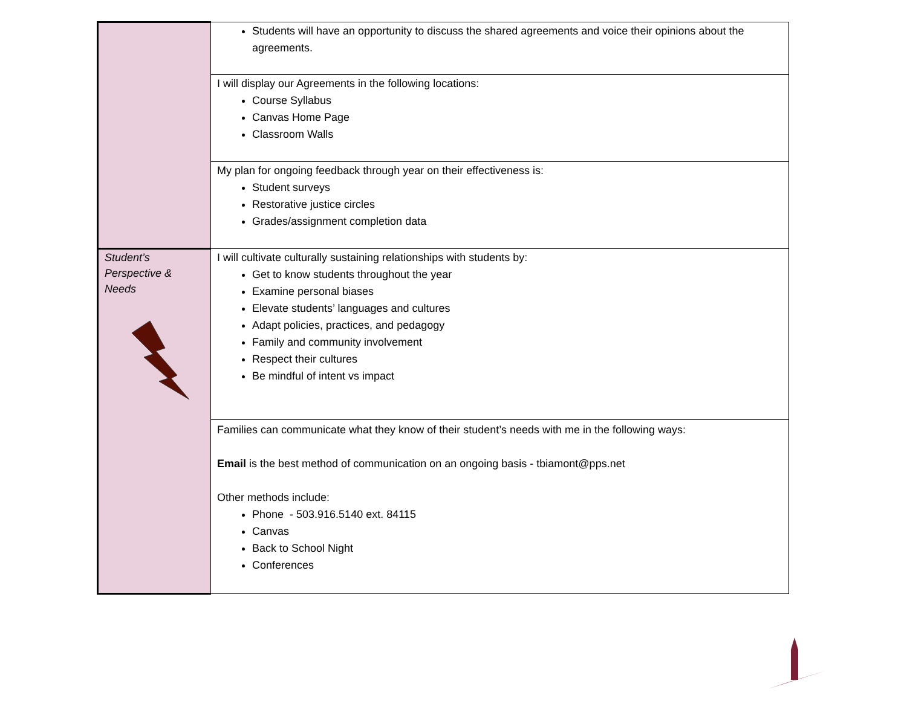| | Students will have an opportunity to discuss the shared agreements and voice their opinions about the agreements. |
| | I will display our Agreements in the following locations: Course Syllabus Canvas Home Page Classroom Walls |
| | My plan for ongoing feedback through year on their effectiveness is: Student surveys Restorative justice circles Grades/assignment completion data |
| Student’s Perspective & Needs | I will cultivate culturally sustaining relationships with students by: Get to know students throughout the year Examine personal biases Elevate students’ languages and cultures Adapt policies, practices, and pedagogy Family and community involvement Respect their cultures Be mindful of intent vs impact |
| | Families can communicate what they know of their student’s needs with me in the following ways: Email is the best method of communication on an ongoing basis - tbiamont@pps.net Other methods include: Phone - 503.916.5140 ext. 84115 Canvas Back to School Night Conferences |